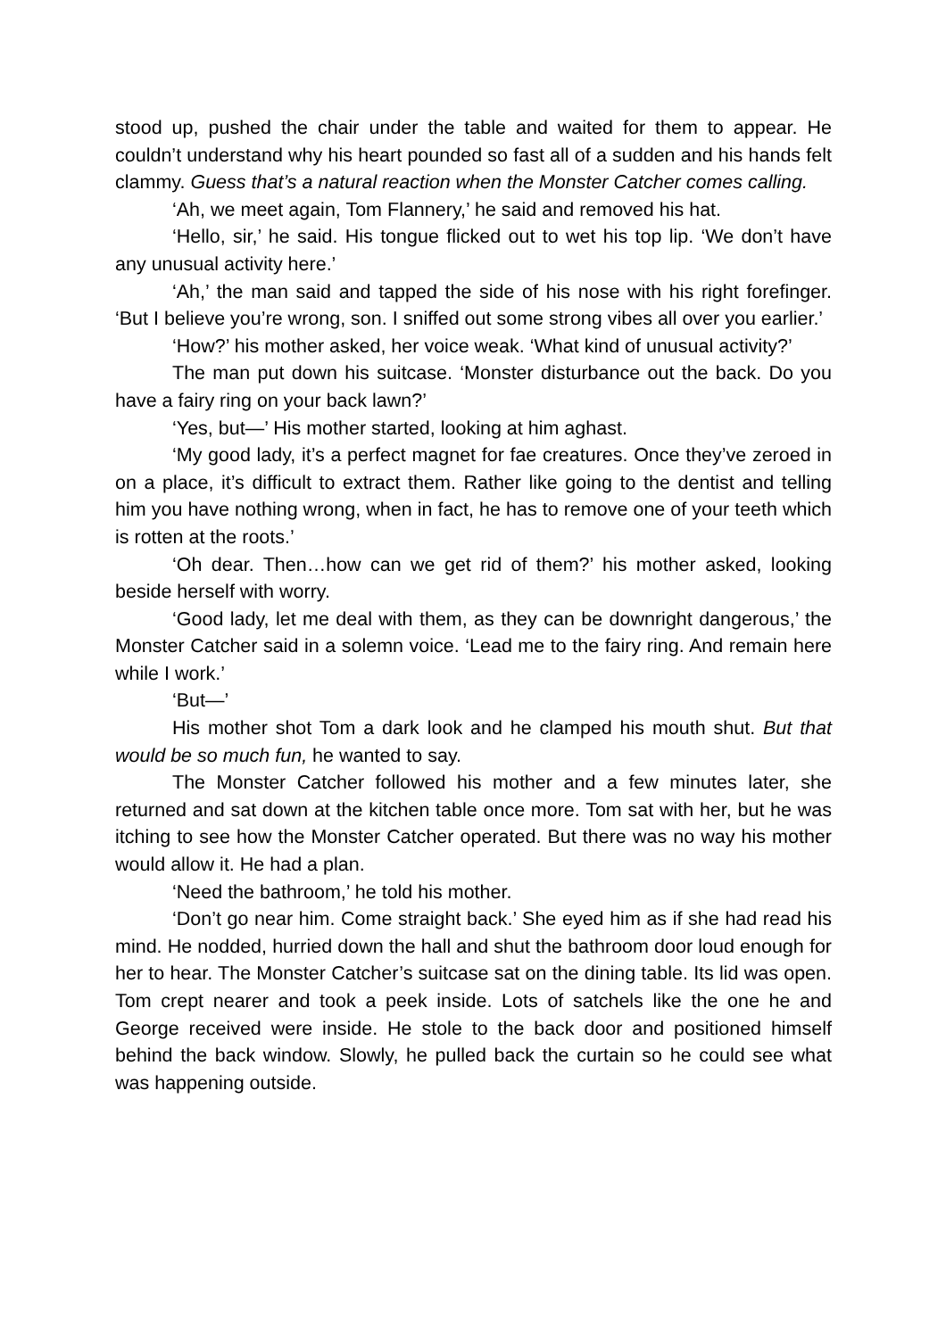stood up, pushed the chair under the table and waited for them to appear. He couldn’t understand why his heart pounded so fast all of a sudden and his hands felt clammy. Guess that’s a natural reaction when the Monster Catcher comes calling.
‘Ah, we meet again, Tom Flannery,’ he said and removed his hat.
‘Hello, sir,’ he said. His tongue flicked out to wet his top lip. ‘We don’t have any unusual activity here.’
‘Ah,’ the man said and tapped the side of his nose with his right forefinger. ‘But I believe you’re wrong, son. I sniffed out some strong vibes all over you earlier.’
‘How?’ his mother asked, her voice weak. ‘What kind of unusual activity?’
The man put down his suitcase. ‘Monster disturbance out the back. Do you have a fairy ring on your back lawn?’
‘Yes, but—’ His mother started, looking at him aghast.
‘My good lady, it’s a perfect magnet for fae creatures. Once they’ve zeroed in on a place, it’s difficult to extract them. Rather like going to the dentist and telling him you have nothing wrong, when in fact, he has to remove one of your teeth which is rotten at the roots.’
‘Oh dear. Then…how can we get rid of them?’ his mother asked, looking beside herself with worry.
‘Good lady, let me deal with them, as they can be downright dangerous,’ the Monster Catcher said in a solemn voice. ‘Lead me to the fairy ring. And remain here while I work.’
‘But—’
His mother shot Tom a dark look and he clamped his mouth shut. But that would be so much fun, he wanted to say.
The Monster Catcher followed his mother and a few minutes later, she returned and sat down at the kitchen table once more. Tom sat with her, but he was itching to see how the Monster Catcher operated. But there was no way his mother would allow it. He had a plan.
‘Need the bathroom,’ he told his mother.
‘Don’t go near him. Come straight back.’ She eyed him as if she had read his mind. He nodded, hurried down the hall and shut the bathroom door loud enough for her to hear. The Monster Catcher’s suitcase sat on the dining table. Its lid was open. Tom crept nearer and took a peek inside. Lots of satchels like the one he and George received were inside. He stole to the back door and positioned himself behind the back window. Slowly, he pulled back the curtain so he could see what was happening outside.